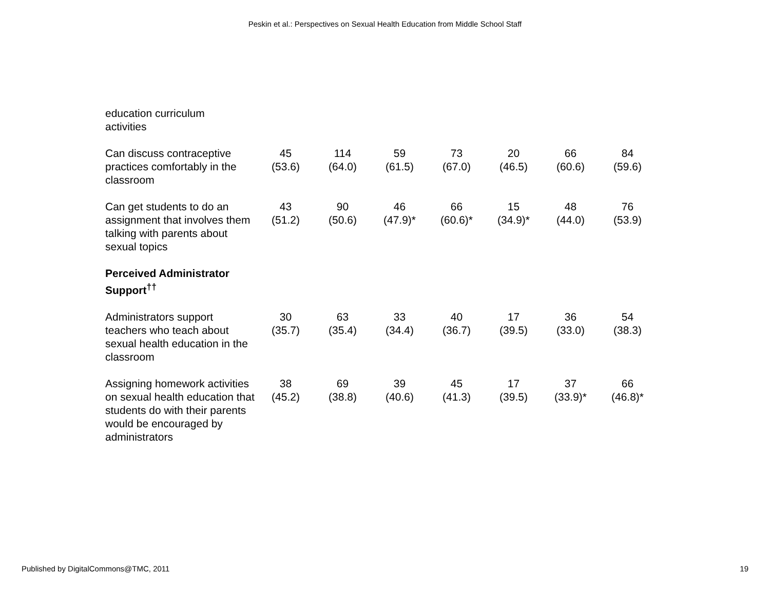Peskin et al.: Perspectives on Sexual Health Education from Middle School Staff
| education curriculum activities | | | | | | | |
| Can discuss contraceptive practices comfortably in the classroom | 45 (53.6) | 114 (64.0) | 59 (61.5) | 73 (67.0) | 20 (46.5) | 66 (60.6) | 84 (59.6) |
| Can get students to do an assignment that involves them talking with parents about sexual topics | 43 (51.2) | 90 (50.6) | 46 (47.9)* | 66 (60.6)* | 15 (34.9)* | 48 (44.0) | 76 (53.9) |
| Perceived Administrator Support<sup>††</sup> | | | | | | | |
| Administrators support teachers who teach about sexual health education in the classroom | 30 (35.7) | 63 (35.4) | 33 (34.4) | 40 (36.7) | 17 (39.5) | 36 (33.0) | 54 (38.3) |
| Assigning homework activities on sexual health education that students do with their parents would be encouraged by administrators | 38 (45.2) | 69 (38.8) | 39 (40.6) | 45 (41.3) | 17 (39.5) | 37 (33.9)* | 66 (46.8)* |
Published by DigitalCommons@TMC, 2011 19